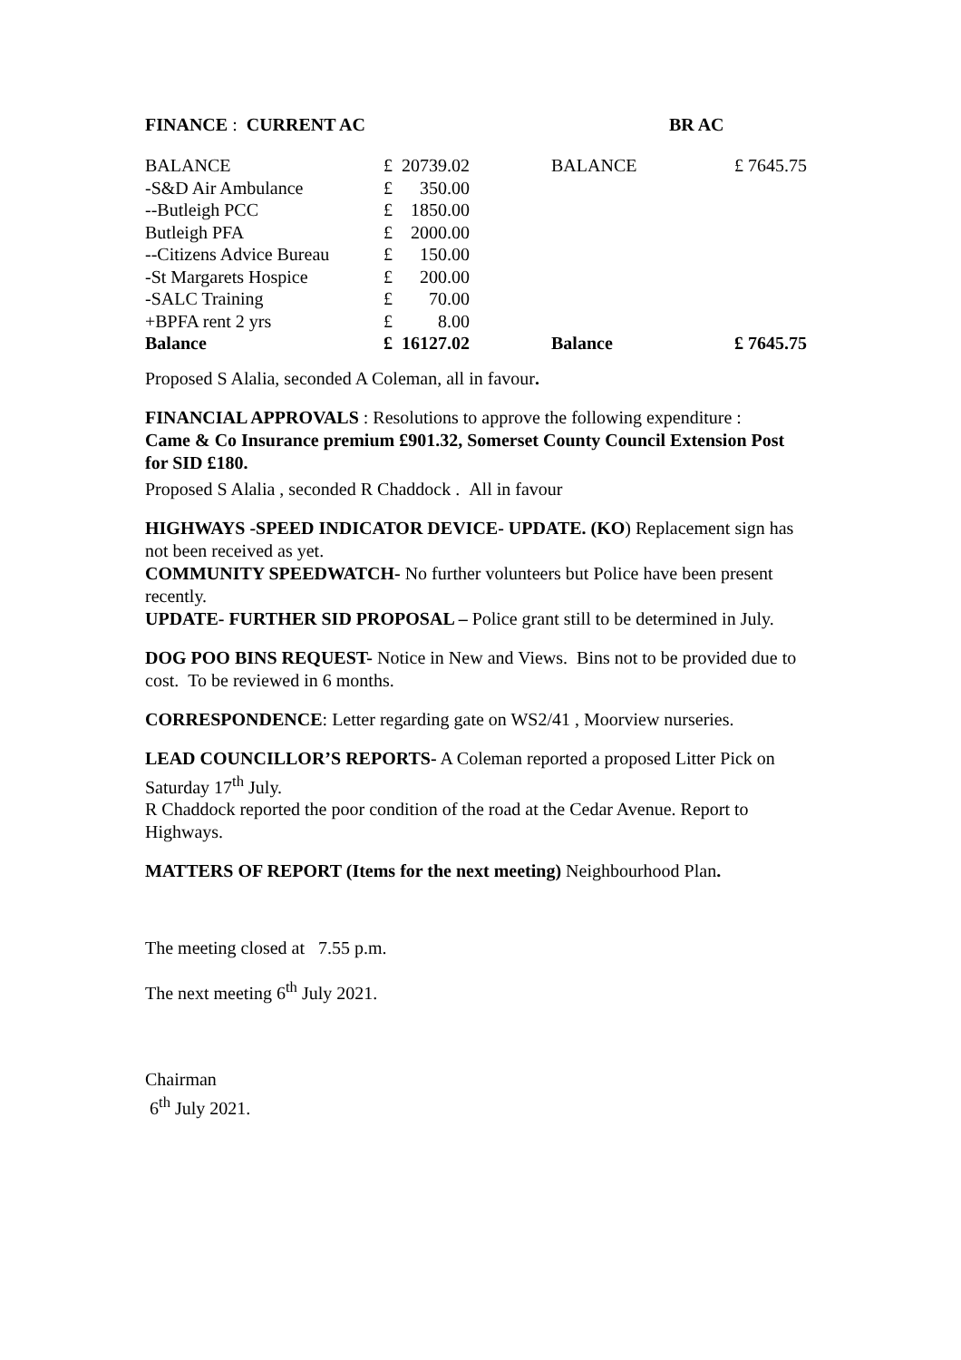FINANCE : CURRENT AC BR AC
| BALANCE | £ | 20739.02 | | BALANCE | £ 7645.75 |
| -S&D Air Ambulance | £ | 350.00 | | | |
| --Butleigh PCC | £ | 1850.00 | | | |
| Butleigh PFA | £ | 2000.00 | | | |
| --Citizens Advice Bureau | £ | 150.00 | | | |
| -St Margarets Hospice | £ | 200.00 | | | |
| -SALC Training | £ | 70.00 | | | |
| +BPFA rent 2 yrs | £ | 8.00 | | | |
| Balance | £ | 16127.02 | | Balance | £ 7645.75 |
Proposed S Alalia, seconded A Coleman, all in favour.
FINANCIAL APPROVALS : Resolutions to approve the following expenditure :
Came & Co Insurance premium £901.32, Somerset County Council Extension Post for SID £180.
Proposed S Alalia , seconded R Chaddock . All in favour
HIGHWAYS -SPEED INDICATOR DEVICE- UPDATE. (KO) Replacement sign has not been received as yet.
COMMUNITY SPEEDWATCH- No further volunteers but Police have been present recently.
UPDATE- FURTHER SID PROPOSAL – Police grant still to be determined in July.
DOG POO BINS REQUEST- Notice in New and Views. Bins not to be provided due to cost. To be reviewed in 6 months.
CORRESPONDENCE: Letter regarding gate on WS2/41 , Moorview nurseries.
LEAD COUNCILLOR’S REPORTS- A Coleman reported a proposed Litter Pick on Saturday 17<sup>th</sup> July.
R Chaddock reported the poor condition of the road at the Cedar Avenue. Report to Highways.
MATTERS OF REPORT (Items for the next meeting) Neighbourhood Plan.
The meeting closed at 7.55 p.m.
The next meeting 6<sup>th</sup> July 2021.
Chairman
6<sup>th</sup> July 2021.